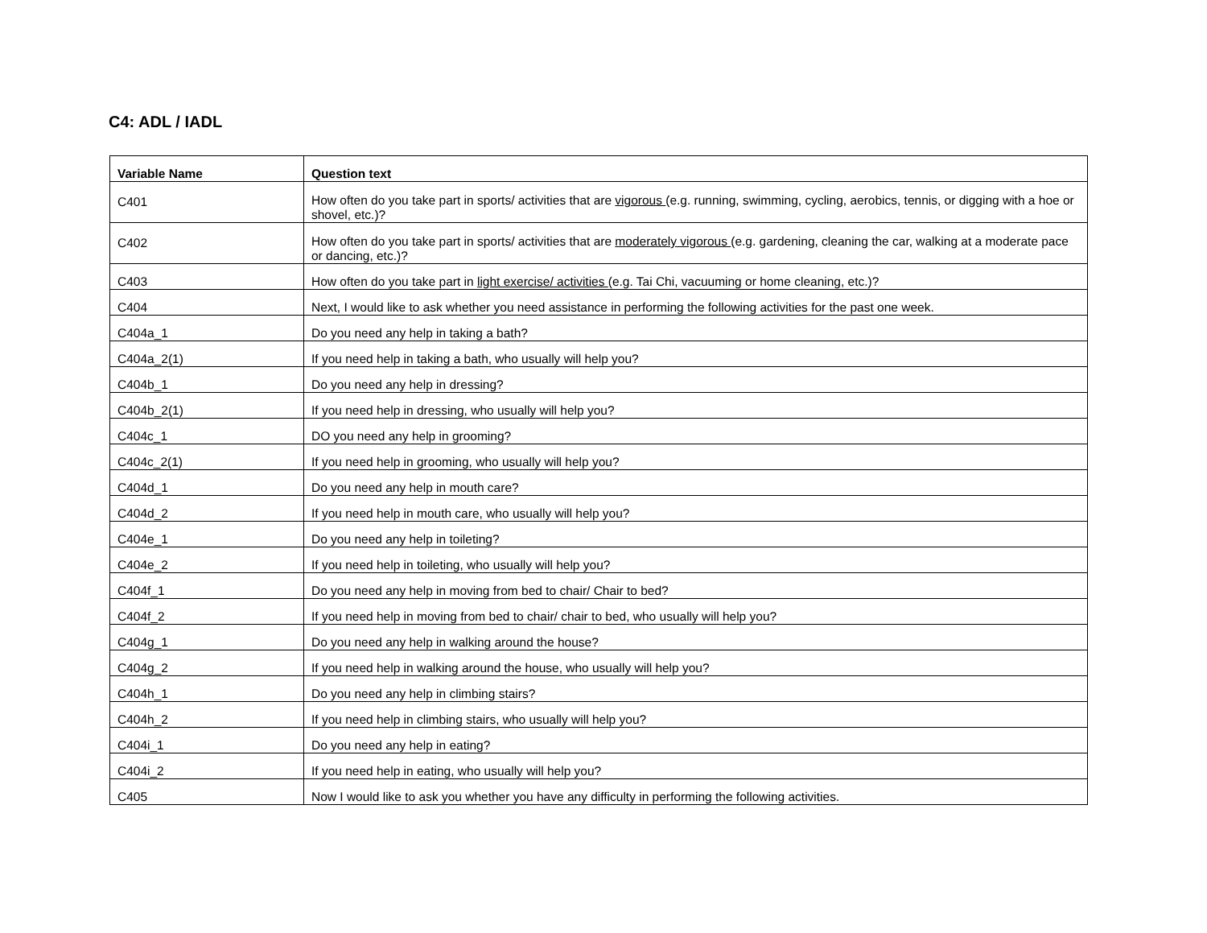C4: ADL / IADL
| Variable Name | Question text |
| --- | --- |
| C401 | How often do you take part in sports/ activities that are vigorous (e.g. running, swimming, cycling, aerobics, tennis, or digging with a hoe or shovel, etc.)? |
| C402 | How often do you take part in sports/ activities that are moderately vigorous (e.g. gardening, cleaning the car, walking at a moderate pace or dancing, etc.)? |
| C403 | How often do you take part in light exercise/ activities (e.g. Tai Chi, vacuuming or home cleaning, etc.)? |
| C404 | Next, I would like to ask whether you need assistance in performing the following activities for the past one week. |
| C404a_1 | Do you need any help in taking a bath? |
| C404a_2(1) | If you need help in taking a bath, who usually will help you? |
| C404b_1 | Do you need any help in dressing? |
| C404b_2(1) | If you need help in dressing, who usually will help you? |
| C404c_1 | DO you need any help in grooming? |
| C404c_2(1) | If you need help in grooming, who usually will help you? |
| C404d_1 | Do you need any help in mouth care? |
| C404d_2 | If you need help in mouth care, who usually will help you? |
| C404e_1 | Do you need any help in toileting? |
| C404e_2 | If you need help in toileting, who usually will help you? |
| C404f_1 | Do you need any help in moving from bed to chair/ Chair to bed? |
| C404f_2 | If you need help in moving from bed to chair/ chair to bed, who usually will help you? |
| C404g_1 | Do you need any help in walking around the house? |
| C404g_2 | If you need help in walking around the house, who usually will help you? |
| C404h_1 | Do you need any help in climbing stairs? |
| C404h_2 | If you need help in climbing stairs, who usually will help you? |
| C404i_1 | Do you need any help in eating? |
| C404i_2 | If you need help in eating, who usually will help you? |
| C405 | Now I would like to ask you whether you have any difficulty in performing the following activities. |